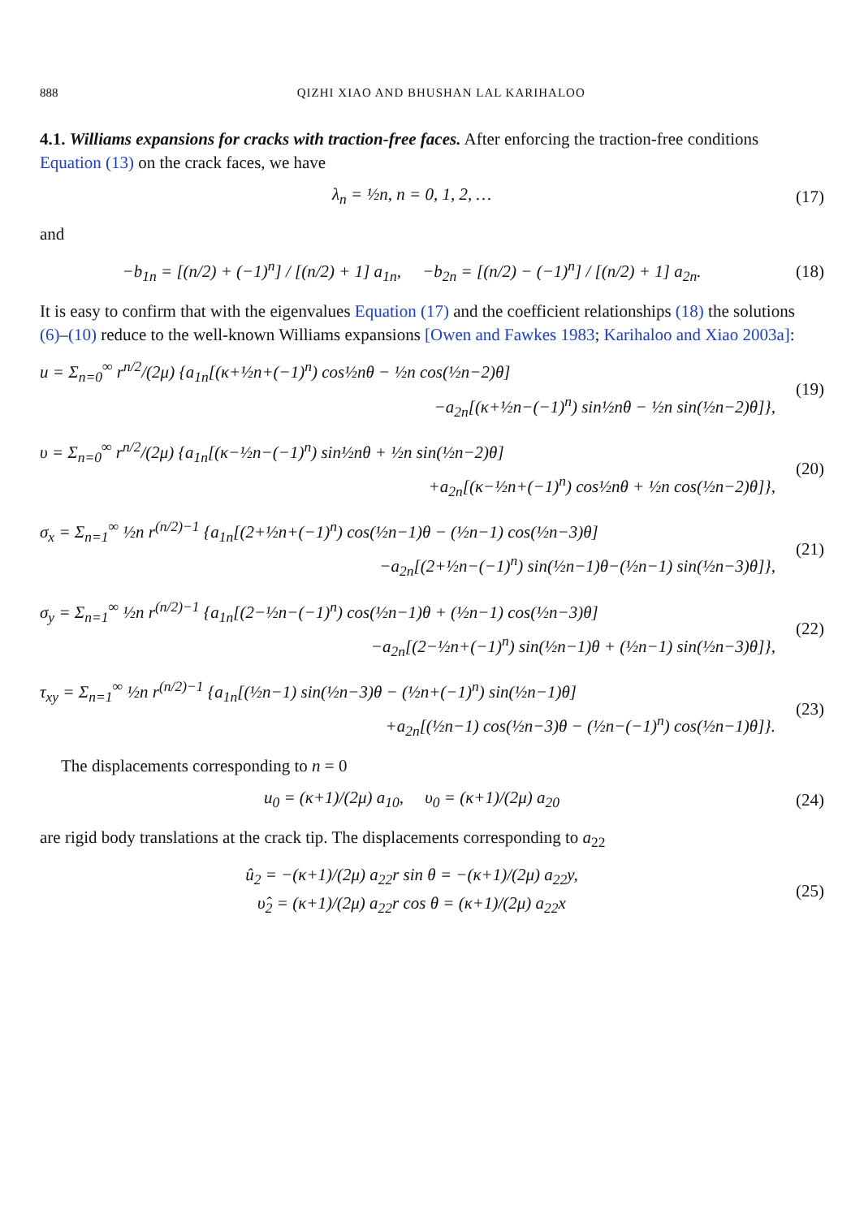888 QIZHI XIAO AND BHUSHAN LAL KARIHALOO
4.1. Williams expansions for cracks with traction-free faces. After enforcing the traction-free conditions Equation (13) on the crack faces, we have
λ<sub>n</sub> = ½n, n = 0, 1, 2, …
(17)
and
−b<sub>1n</sub> = [(n/2) + (−1)<sup>n</sup>] / [(n/2) + 1] a<sub>1n</sub>, −b<sub>2n</sub> = [(n/2) − (−1)<sup>n</sup>] / [(n/2) + 1] a<sub>2n</sub>.
(18)
It is easy to confirm that with the eigenvalues Equation (17) and the coefficient relationships (18) the solutions (6)–(10) reduce to the well-known Williams expansions [Owen and Fawkes 1983; Karihaloo and Xiao 2003a]:
u = Σ<sub>n=0</sub><sup>∞</sup> r<sup>n/2</sup>/(2μ) {a<sub>1n</sub>[(κ+½n+(−1)<sup>n</sup>) cos½nθ − ½n cos(½n−2)θ]
−a<sub>2n</sub>[(κ+½n−(−1)<sup>n</sup>) sin½nθ − ½n sin(½n−2)θ]},
(19)
υ = Σ<sub>n=0</sub><sup>∞</sup> r<sup>n/2</sup>/(2μ) {a<sub>1n</sub>[(κ−½n−(−1)<sup>n</sup>) sin½nθ + ½n sin(½n−2)θ]
+a<sub>2n</sub>[(κ−½n+(−1)<sup>n</sup>) cos½nθ + ½n cos(½n−2)θ]},
(20)
σ<sub>x</sub> = Σ<sub>n=1</sub><sup>∞</sup> ½n r<sup>(n/2)−1</sup> {a<sub>1n</sub>[(2+½n+(−1)<sup>n</sup>) cos(½n−1)θ − (½n−1) cos(½n−3)θ]
−a<sub>2n</sub>[(2+½n−(−1)<sup>n</sup>) sin(½n−1)θ−(½n−1) sin(½n−3)θ]},
(21)
σ<sub>y</sub> = Σ<sub>n=1</sub><sup>∞</sup> ½n r<sup>(n/2)−1</sup> {a<sub>1n</sub>[(2−½n−(−1)<sup>n</sup>) cos(½n−1)θ + (½n−1) cos(½n−3)θ]
−a<sub>2n</sub>[(2−½n+(−1)<sup>n</sup>) sin(½n−1)θ + (½n−1) sin(½n−3)θ]},
(22)
τ<sub>xy</sub> = Σ<sub>n=1</sub><sup>∞</sup> ½n r<sup>(n/2)−1</sup> {a<sub>1n</sub>[(½n−1) sin(½n−3)θ − (½n+(−1)<sup>n</sup>) sin(½n−1)θ]
+a<sub>2n</sub>[(½n−1) cos(½n−3)θ − (½n−(−1)<sup>n</sup>) cos(½n−1)θ]}.
(23)
The displacements corresponding to n = 0
u<sub>0</sub> = (κ+1)/(2μ) a<sub>10</sub>, υ<sub>0</sub> = (κ+1)/(2μ) a<sub>20</sub>
(24)
are rigid body translations at the crack tip. The displacements corresponding to a<sub>22</sub>
û<sub>2</sub> = −(κ+1)/(2μ) a<sub>22</sub>r sin θ = −(κ+1)/(2μ) a<sub>22</sub>y,
υ̂<sub>2</sub> = (κ+1)/(2μ) a<sub>22</sub>r cos θ = (κ+1)/(2μ) a<sub>22</sub>x
(25)